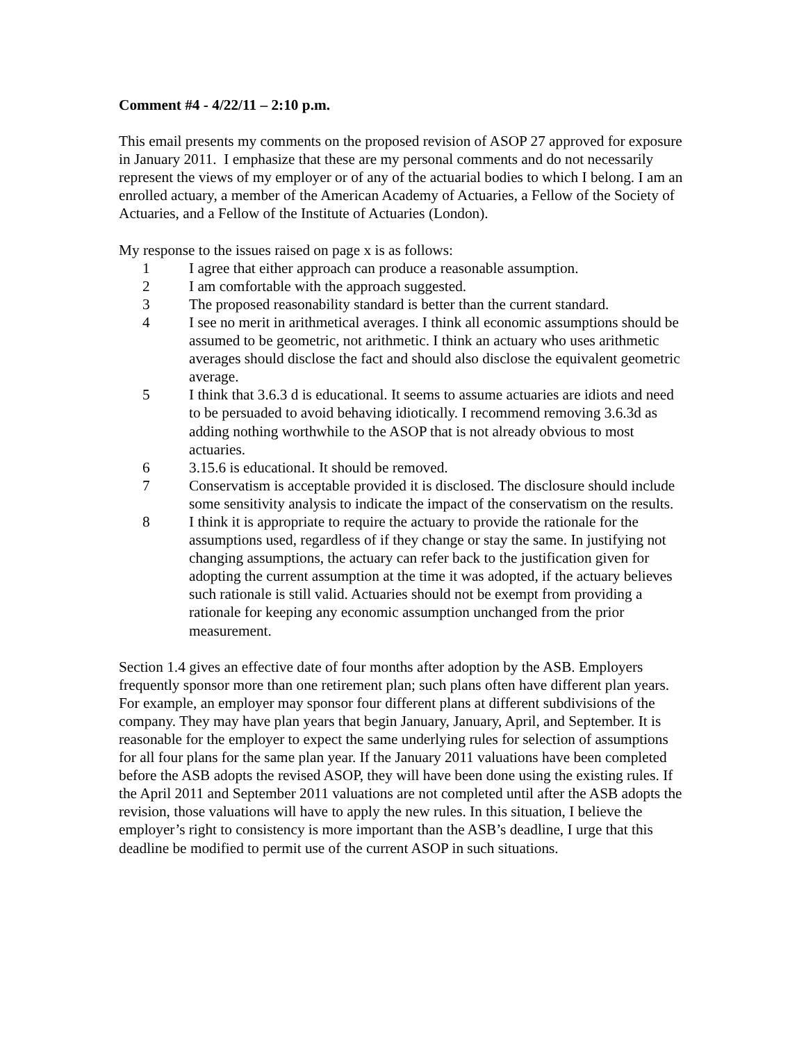Comment #4 - 4/22/11 – 2:10 p.m.
This email presents my comments on the proposed revision of ASOP 27 approved for exposure in January 2011. I emphasize that these are my personal comments and do not necessarily represent the views of my employer or of any of the actuarial bodies to which I belong. I am an enrolled actuary, a member of the American Academy of Actuaries, a Fellow of the Society of Actuaries, and a Fellow of the Institute of Actuaries (London).
My response to the issues raised on page x is as follows:
1 I agree that either approach can produce a reasonable assumption.
2 I am comfortable with the approach suggested.
3 The proposed reasonability standard is better than the current standard.
4 I see no merit in arithmetical averages. I think all economic assumptions should be assumed to be geometric, not arithmetic. I think an actuary who uses arithmetic averages should disclose the fact and should also disclose the equivalent geometric average.
5 I think that 3.6.3 d is educational. It seems to assume actuaries are idiots and need to be persuaded to avoid behaving idiotically. I recommend removing 3.6.3d as adding nothing worthwhile to the ASOP that is not already obvious to most actuaries.
6 3.15.6 is educational. It should be removed.
7 Conservatism is acceptable provided it is disclosed. The disclosure should include some sensitivity analysis to indicate the impact of the conservatism on the results.
8 I think it is appropriate to require the actuary to provide the rationale for the assumptions used, regardless of if they change or stay the same. In justifying not changing assumptions, the actuary can refer back to the justification given for adopting the current assumption at the time it was adopted, if the actuary believes such rationale is still valid. Actuaries should not be exempt from providing a rationale for keeping any economic assumption unchanged from the prior measurement.
Section 1.4 gives an effective date of four months after adoption by the ASB. Employers frequently sponsor more than one retirement plan; such plans often have different plan years. For example, an employer may sponsor four different plans at different subdivisions of the company. They may have plan years that begin January, January, April, and September. It is reasonable for the employer to expect the same underlying rules for selection of assumptions for all four plans for the same plan year. If the January 2011 valuations have been completed before the ASB adopts the revised ASOP, they will have been done using the existing rules. If the April 2011 and September 2011 valuations are not completed until after the ASB adopts the revision, those valuations will have to apply the new rules. In this situation, I believe the employer’s right to consistency is more important than the ASB’s deadline, I urge that this deadline be modified to permit use of the current ASOP in such situations.